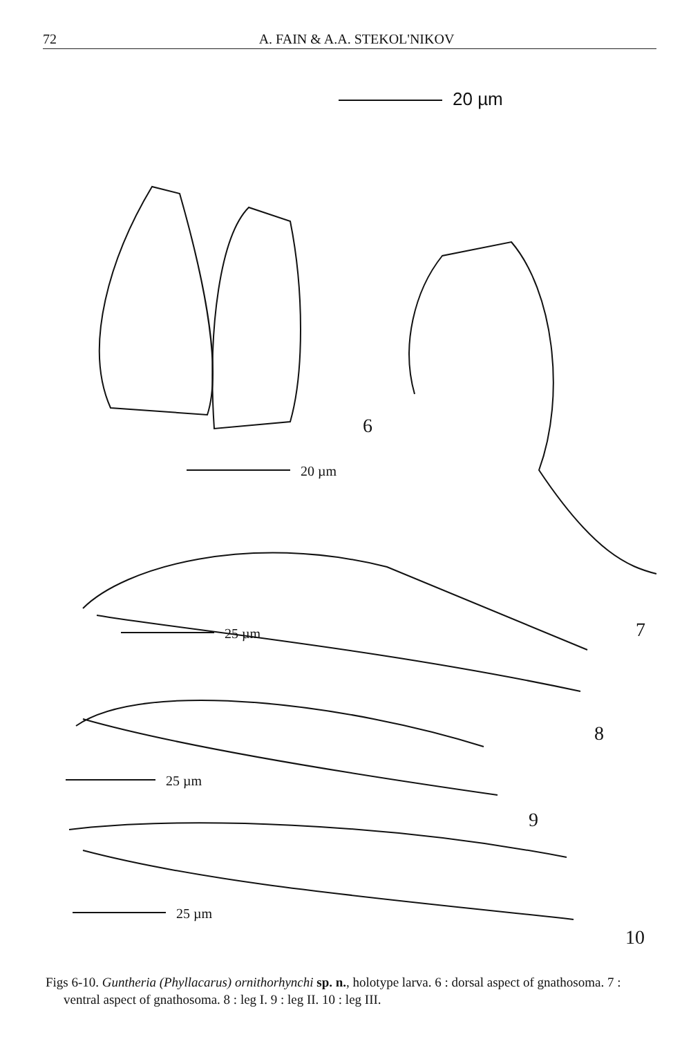72 A. FAIN & A.A. STEKOL'NIKOV
20 µm
20 µm
6
7
25 µm
8
25 µm
9
25 µm
10
Figs 6-10. Guntheria (Phyllacarus) ornithorhynchi sp. n., holotype larva. 6 : dorsal aspect of gnathosoma. 7 : ventral aspect of gnathosoma. 8 : leg I. 9 : leg II. 10 : leg III.